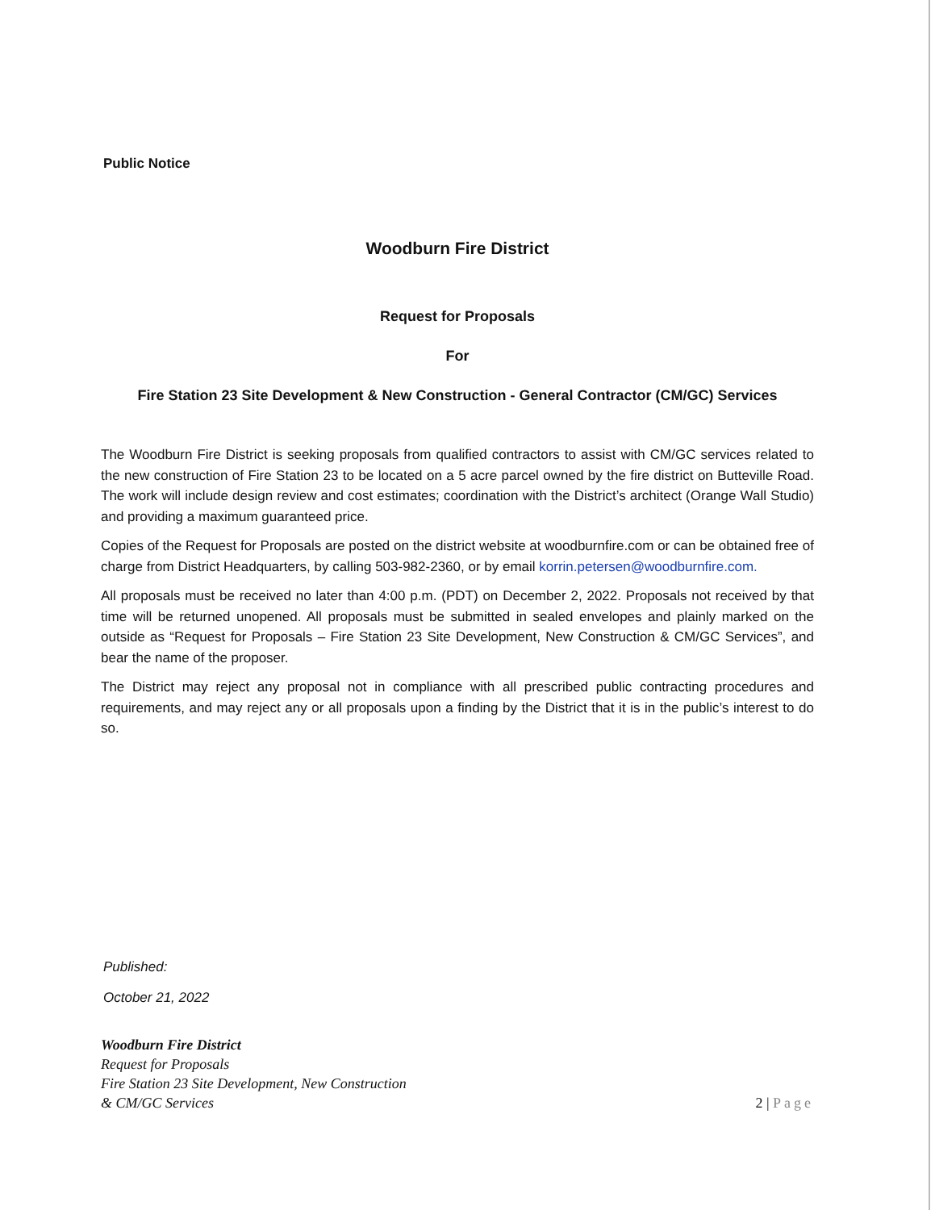Public Notice
Woodburn Fire District
Request for Proposals
For
Fire Station 23 Site Development & New Construction - General Contractor (CM/GC) Services
The Woodburn Fire District is seeking proposals from qualified contractors to assist with CM/GC services related to the new construction of Fire Station 23 to be located on a 5 acre parcel owned by the fire district on Butteville Road. The work will include design review and cost estimates; coordination with the District’s architect (Orange Wall Studio) and providing a maximum guaranteed price.
Copies of the Request for Proposals are posted on the district website at woodburnfire.com or can be obtained free of charge from District Headquarters, by calling 503-982-2360, or by email korrin.petersen@woodburnfire.com.
All proposals must be received no later than 4:00 p.m. (PDT) on December 2, 2022. Proposals not received by that time will be returned unopened. All proposals must be submitted in sealed envelopes and plainly marked on the outside as “Request for Proposals – Fire Station 23 Site Development, New Construction & CM/GC Services”, and bear the name of the proposer.
The District may reject any proposal not in compliance with all prescribed public contracting procedures and requirements, and may reject any or all proposals upon a finding by the District that it is in the public’s interest to do so.
Published:
October 21, 2022
Woodburn Fire District
Request for Proposals
Fire Station 23 Site Development, New Construction
& CM/GC Services
2 | Page